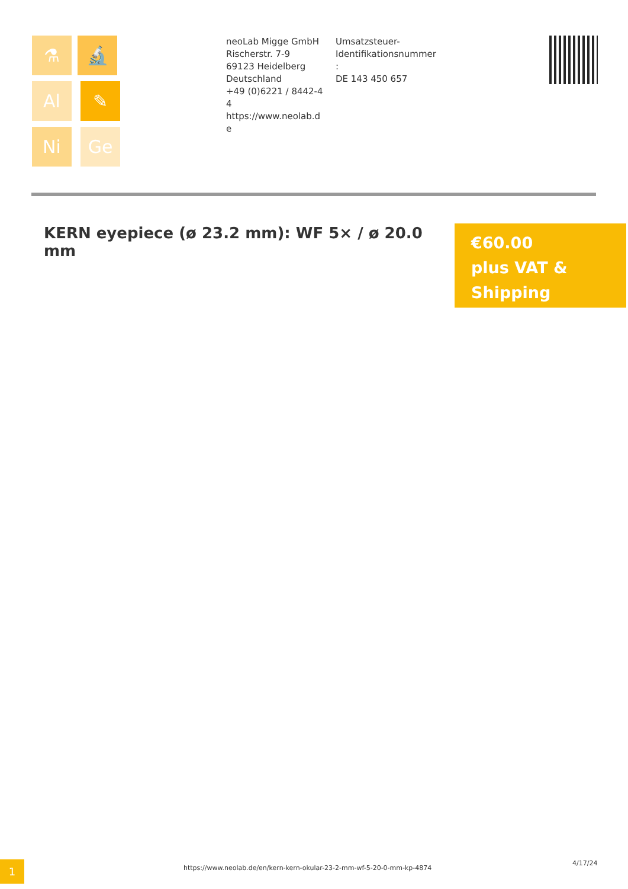⚗ 🔬 Al ✎ Ni Ge
neoLab Migge GmbH
Rischerstr. 7-9
69123 Heidelberg
Deutschland
+49 (0)6221 / 8442-44
https://www.neolab.de
Umsatzsteuer-
Identifikationsnummer
:
DE 143 450 657
KERN eyepiece (ø 23.2 mm): WF 5× / ø 20.0 mm
€60.00
plus VAT &
Shipping
1
https://www.neolab.de/en/kern-kern-okular-23-2-mm-wf-5-20-0-mm-kp-4874
4/17/24